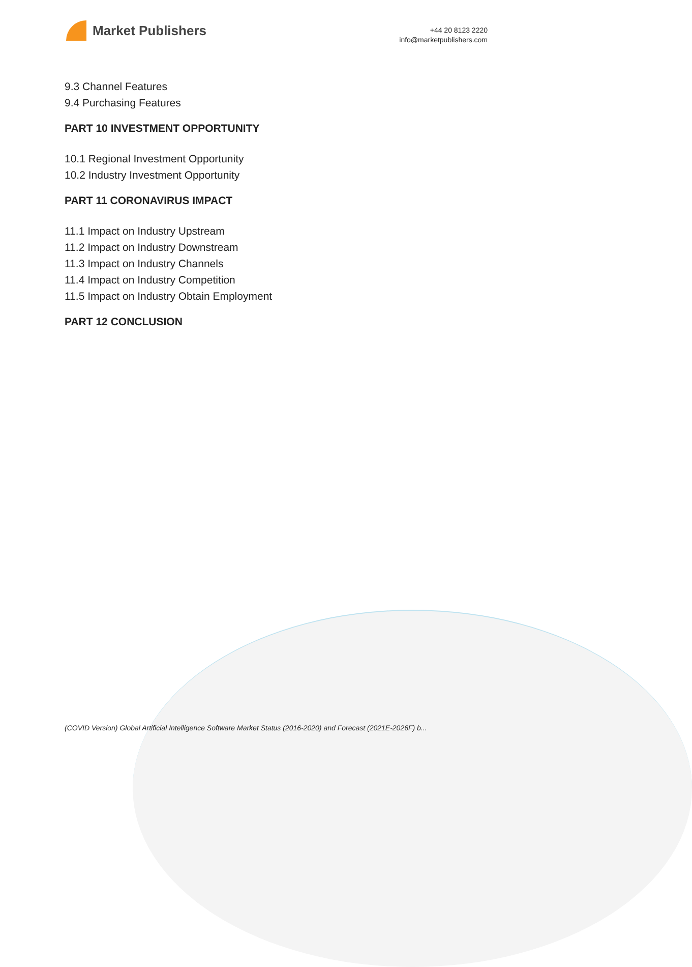Market Publishers
+44 20 8123 2220
info@marketpublishers.com
9.3 Channel Features
9.4 Purchasing Features
PART 10 INVESTMENT OPPORTUNITY
10.1 Regional Investment Opportunity
10.2 Industry Investment Opportunity
PART 11 CORONAVIRUS IMPACT
11.1 Impact on Industry Upstream
11.2 Impact on Industry Downstream
11.3 Impact on Industry Channels
11.4 Impact on Industry Competition
11.5 Impact on Industry Obtain Employment
PART 12 CONCLUSION
(COVID Version) Global Artificial Intelligence Software Market Status (2016-2020) and Forecast (2021E-2026F) b...